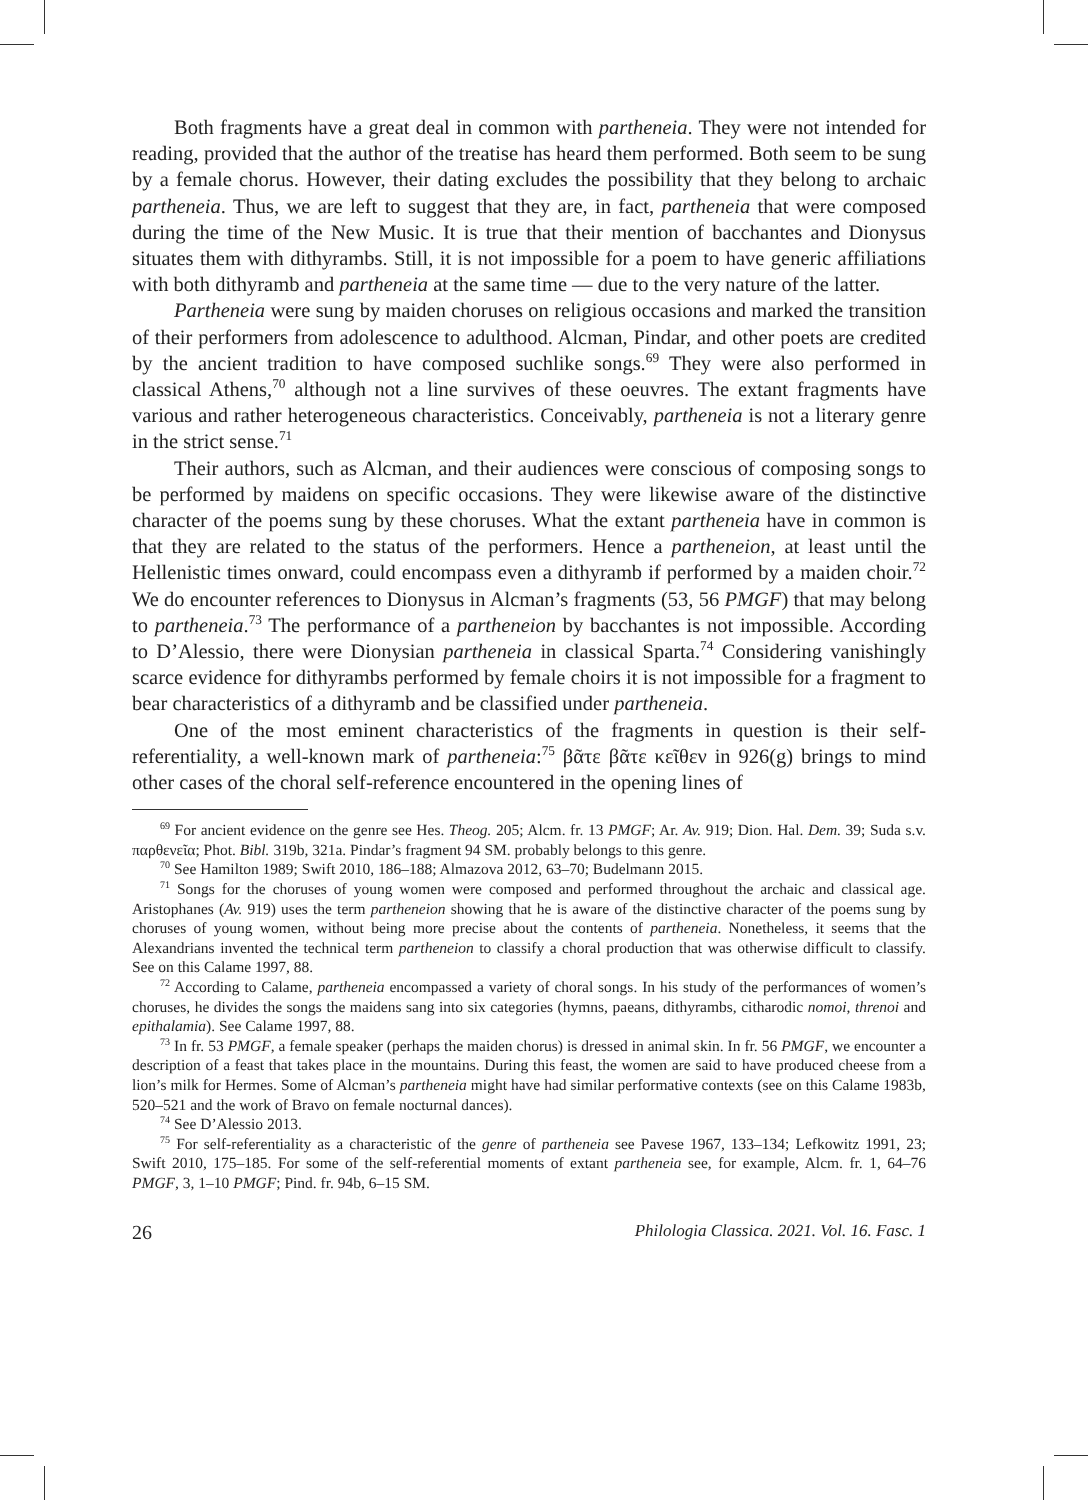Both fragments have a great deal in common with partheneia. They were not intended for reading, provided that the author of the treatise has heard them performed. Both seem to be sung by a female chorus. However, their dating excludes the possibility that they belong to archaic partheneia. Thus, we are left to suggest that they are, in fact, partheneia that were composed during the time of the New Music. It is true that their mention of bacchantes and Dionysus situates them with dithyrambs. Still, it is not impossible for a poem to have generic affiliations with both dithyramb and partheneia at the same time — due to the very nature of the latter.
Partheneia were sung by maiden choruses on religious occasions and marked the transition of their performers from adolescence to adulthood. Alcman, Pindar, and other poets are credited by the ancient tradition to have composed suchlike songs.<sup>69</sup> They were also performed in classical Athens,<sup>70</sup> although not a line survives of these oeuvres. The extant fragments have various and rather heterogeneous characteristics. Conceivably, partheneia is not a literary genre in the strict sense.<sup>71</sup>
Their authors, such as Alcman, and their audiences were conscious of composing songs to be performed by maidens on specific occasions. They were likewise aware of the distinctive character of the poems sung by these choruses. What the extant partheneia have in common is that they are related to the status of the performers. Hence a partheneion, at least until the Hellenistic times onward, could encompass even a dithyramb if performed by a maiden choir.<sup>72</sup> We do encounter references to Dionysus in Alcman’s fragments (53, 56 PMGF) that may belong to partheneia.<sup>73</sup> The performance of a partheneion by bacchantes is not impossible. According to D’Alessio, there were Dionysian partheneia in classical Sparta.<sup>74</sup> Considering vanishingly scarce evidence for dithyrambs performed by female choirs it is not impossible for a fragment to bear characteristics of a dithyramb and be classified under partheneia.
One of the most eminent characteristics of the fragments in question is their self-referentiality, a well-known mark of partheneia:<sup>75</sup> βᾶτε βᾶτε κεῖθεν in 926(g) brings to mind other cases of the choral self-reference encountered in the opening lines of
<sup>69</sup> For ancient evidence on the genre see Hes. Theog. 205; Alcm. fr. 13 PMGF; Ar. Av. 919; Dion. Hal. Dem. 39; Suda s.v. παρθενεῖα; Phot. Bibl. 319b, 321a. Pindar’s fragment 94 SM. probably belongs to this genre.
<sup>70</sup> See Hamilton 1989; Swift 2010, 186–188; Almazova 2012, 63–70; Budelmann 2015.
<sup>71</sup> Songs for the choruses of young women were composed and performed throughout the archaic and classical age. Aristophanes (Av. 919) uses the term partheneion showing that he is aware of the distinctive character of the poems sung by choruses of young women, without being more precise about the contents of partheneia. Nonetheless, it seems that the Alexandrians invented the technical term partheneion to classify a choral production that was otherwise difficult to classify. See on this Calame 1997, 88.
<sup>72</sup> According to Calame, partheneia encompassed a variety of choral songs. In his study of the performances of women’s choruses, he divides the songs the maidens sang into six categories (hymns, paeans, dithyrambs, citharodic nomoi, threnoi and epithalamia). See Calame 1997, 88.
<sup>73</sup> In fr. 53 PMGF, a female speaker (perhaps the maiden chorus) is dressed in animal skin. In fr. 56 PMGF, we encounter a description of a feast that takes place in the mountains. During this feast, the women are said to have produced cheese from a lion’s milk for Hermes. Some of Alcman’s partheneia might have had similar performative contexts (see on this Calame 1983b, 520–521 and the work of Bravo on female nocturnal dances).
<sup>74</sup> See D’Alessio 2013.
<sup>75</sup> For self-referentiality as a characteristic of the genre of partheneia see Pavese 1967, 133–134; Lefkowitz 1991, 23; Swift 2010, 175–185. For some of the self-referential moments of extant partheneia see, for example, Alcm. fr. 1, 64–76 PMGF, 3, 1–10 PMGF; Pind. fr. 94b, 6–15 SM.
26 Philologia Classica. 2021. Vol. 16. Fasc. 1